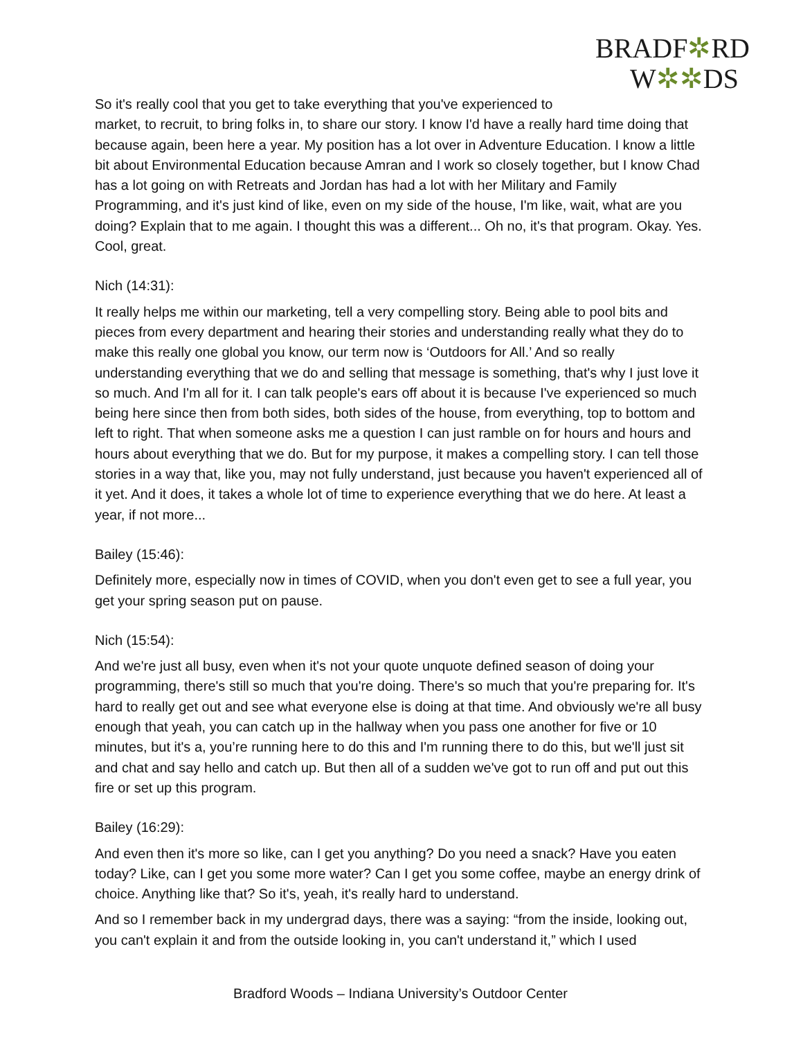BRADF✲RD
W✲✲DS
So it's really cool that you get to take everything that you've experienced to market, to recruit, to bring folks in, to share our story. I know I'd have a really hard time doing that because again, been here a year. My position has a lot over in Adventure Education. I know a little bit about Environmental Education because Amran and I work so closely together, but I know Chad has a lot going on with Retreats and Jordan has had a lot with her Military and Family Programming, and it's just kind of like, even on my side of the house, I'm like, wait, what are you doing? Explain that to me again. I thought this was a different... Oh no, it's that program. Okay. Yes. Cool, great.
Nich (14:31):
It really helps me within our marketing, tell a very compelling story. Being able to pool bits and pieces from every department and hearing their stories and understanding really what they do to make this really one global you know, our term now is ‘Outdoors for All.’ And so really understanding everything that we do and selling that message is something, that's why I just love it so much. And I'm all for it. I can talk people's ears off about it is because I've experienced so much being here since then from both sides, both sides of the house, from everything, top to bottom and left to right. That when someone asks me a question I can just ramble on for hours and hours and hours about everything that we do. But for my purpose, it makes a compelling story. I can tell those stories in a way that, like you, may not fully understand, just because you haven't experienced all of it yet. And it does, it takes a whole lot of time to experience everything that we do here. At least a year, if not more...
Bailey (15:46):
Definitely more, especially now in times of COVID, when you don't even get to see a full year, you get your spring season put on pause.
Nich (15:54):
And we're just all busy, even when it's not your quote unquote defined season of doing your programming, there's still so much that you're doing. There's so much that you're preparing for. It's hard to really get out and see what everyone else is doing at that time. And obviously we're all busy enough that yeah, you can catch up in the hallway when you pass one another for five or 10 minutes, but it's a, you’re running here to do this and I'm running there to do this, but we'll just sit and chat and say hello and catch up. But then all of a sudden we've got to run off and put out this fire or set up this program.
Bailey (16:29):
And even then it's more so like, can I get you anything? Do you need a snack? Have you eaten today? Like, can I get you some more water? Can I get you some coffee, maybe an energy drink of choice. Anything like that? So it's, yeah, it's really hard to understand.
And so I remember back in my undergrad days, there was a saying: “from the inside, looking out, you can't explain it and from the outside looking in, you can't understand it,” which I used
Bradford Woods – Indiana University’s Outdoor Center